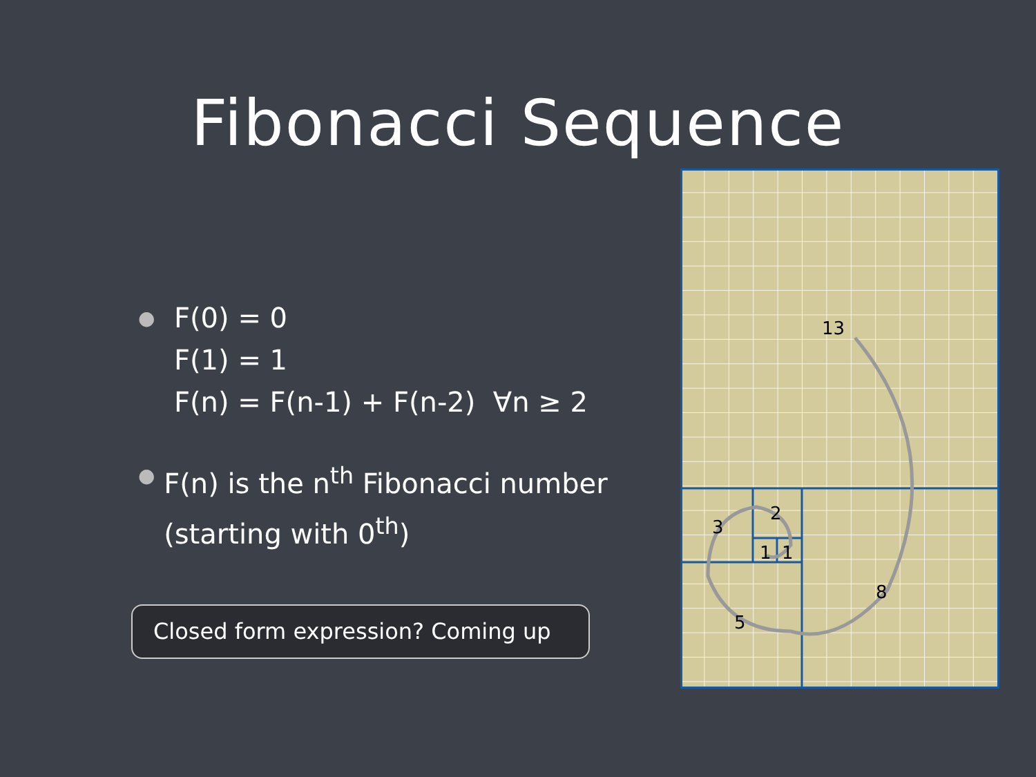Fibonacci Sequence
●
F(0) = 0
F(1) = 1
F(n) = F(n-1) + F(n-2) ∀n ≥ 2
●
F(n) is the n<sup>th</sup> Fibonacci number (starting with 0<sup>th</sup>)
Closed form expression? Coming up
13
8
5
3
2
1
1